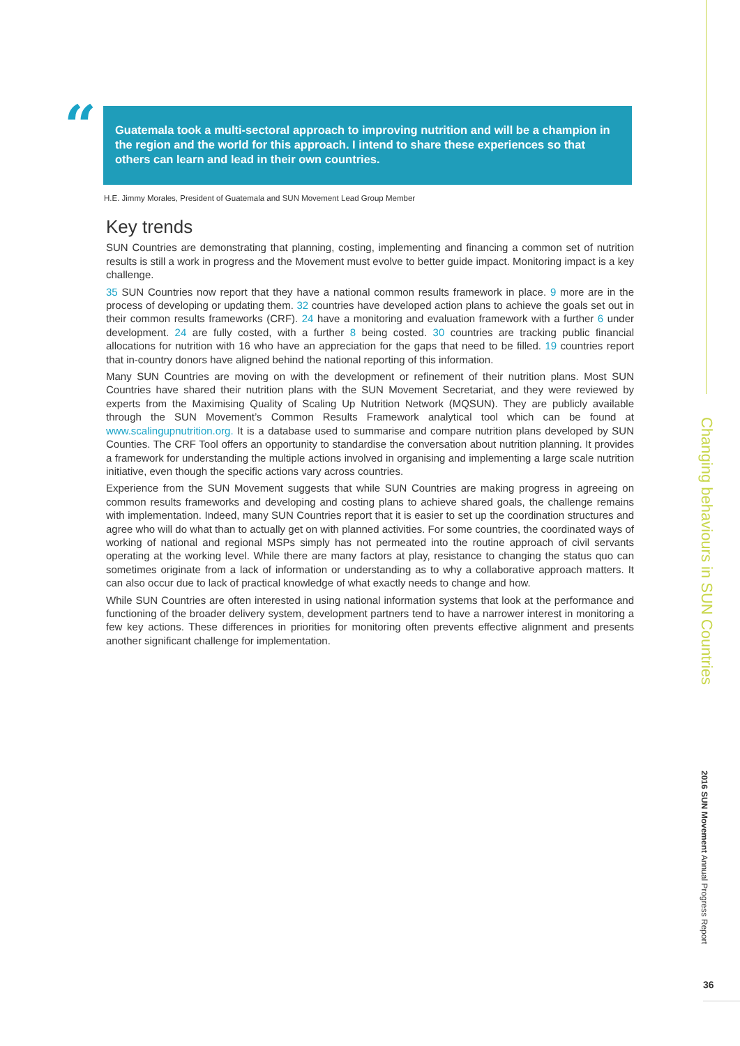“
Guatemala took a multi-sectoral approach to improving nutrition and will be a champion in the region and the world for this approach. I intend to share these experiences so that others can learn and lead in their own countries.
H.E. Jimmy Morales, President of Guatemala and SUN Movement Lead Group Member
Key trends
SUN Countries are demonstrating that planning, costing, implementing and financing a common set of nutrition results is still a work in progress and the Movement must evolve to better guide impact. Monitoring impact is a key challenge.
35 SUN Countries now report that they have a national common results framework in place. 9 more are in the process of developing or updating them. 32 countries have developed action plans to achieve the goals set out in their common results frameworks (CRF). 24 have a monitoring and evaluation framework with a further 6 under development. 24 are fully costed, with a further 8 being costed. 30 countries are tracking public financial allocations for nutrition with 16 who have an appreciation for the gaps that need to be filled. 19 countries report that in-country donors have aligned behind the national reporting of this information.
Many SUN Countries are moving on with the development or refinement of their nutrition plans. Most SUN Countries have shared their nutrition plans with the SUN Movement Secretariat, and they were reviewed by experts from the Maximising Quality of Scaling Up Nutrition Network (MQSUN). They are publicly available through the SUN Movement’s Common Results Framework analytical tool which can be found at www.scalingupnutrition.org. It is a database used to summarise and compare nutrition plans developed by SUN Counties. The CRF Tool offers an opportunity to standardise the conversation about nutrition planning. It provides a framework for understanding the multiple actions involved in organising and implementing a large scale nutrition initiative, even though the specific actions vary across countries.
Experience from the SUN Movement suggests that while SUN Countries are making progress in agreeing on common results frameworks and developing and costing plans to achieve shared goals, the challenge remains with implementation. Indeed, many SUN Countries report that it is easier to set up the coordination structures and agree who will do what than to actually get on with planned activities. For some countries, the coordinated ways of working of national and regional MSPs simply has not permeated into the routine approach of civil servants operating at the working level. While there are many factors at play, resistance to changing the status quo can sometimes originate from a lack of information or understanding as to why a collaborative approach matters. It can also occur due to lack of practical knowledge of what exactly needs to change and how.
While SUN Countries are often interested in using national information systems that look at the performance and functioning of the broader delivery system, development partners tend to have a narrower interest in monitoring a few key actions. These differences in priorities for monitoring often prevents effective alignment and presents another significant challenge for implementation.
Changing behaviours in SUN Countries
2016 SUN Movement Annual Progress Report
36